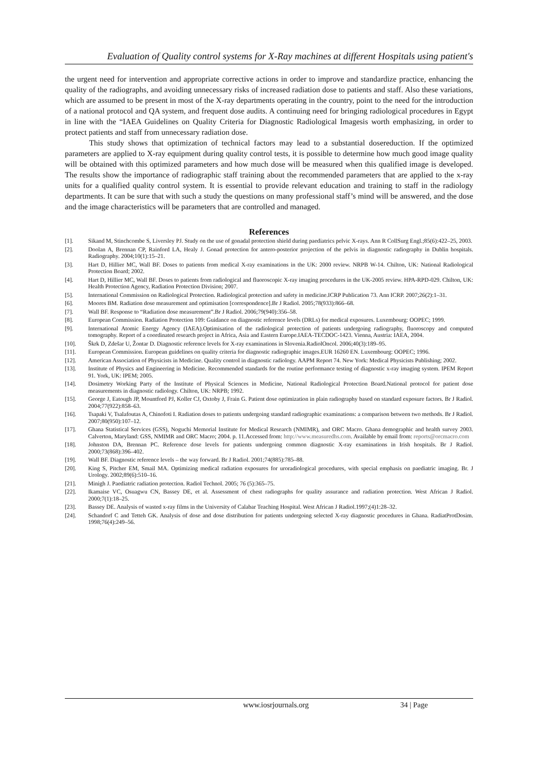Evaluation of Quality control systems for X-Ray machines at different Hospitals using patient's
the urgent need for intervention and appropriate corrective actions in order to improve and standardize practice, enhancing the quality of the radiographs, and avoiding unnecessary risks of increased radiation dose to patients and staff. Also these variations, which are assumed to be present in most of the X-ray departments operating in the country, point to the need for the introduction of a national protocol and QA system, and frequent dose audits. A continuing need for bringing radiological procedures in Egypt in line with the “IAEA Guidelines on Quality Criteria for Diagnostic Radiological Imagesis worth emphasizing, in order to protect patients and staff from unnecessary radiation dose.
This study shows that optimization of technical factors may lead to a substantial dosereduction. If the optimized parameters are applied to X-ray equipment during quality control tests, it is possible to determine how much good image quality will be obtained with this optimized parameters and how much dose will be measured when this qualified image is developed. The results show the importance of radiographic staff training about the recommended parameters that are applied to the x-ray units for a qualified quality control system. It is essential to provide relevant education and training to staff in the radiology departments. It can be sure that with such a study the questions on many professional staff’s mind will be answered, and the dose and the image characteristics will be parameters that are controlled and managed.
References
[1]. Sikand M, Stinchcombe S, Liversley PJ. Study on the use of gonadal protection shield during paediatrics pelvic X-rays. Ann R CollSurg Engl.;85(6):422–25, 2003.
[2]. Doolan A, Brennan CP, Rainford LA, Healy J. Gonad protection for antero-posterior projection of the pelvis in diagnostic radiography in Dublin hospitals. Radiography. 2004;10(1):15–21.
[3]. Hart D, Hillier MC, Wall BF. Doses to patients from medical X-ray examinations in the UK: 2000 review. NRPB W-14. Chilton, UK: National Radiological Protection Board; 2002.
[4]. Hart D, Hillier MC, Wall BF. Doses to patients from radiological and fluoroscopic X-ray imaging procedures in the UK-2005 review. HPA-RPD-029. Chilton, UK: Health Protection Agency, Radiation Protection Division; 2007.
[5]. International Commission on Radiological Protection. Radiological protection and safety in medicine.ICRP Publication 73. Ann ICRP. 2007;26(2):1–31.
[6]. Moores BM. Radiation dose measurement and optimisation [correspondence].Br J Radiol. 2005;78(933):866–68.
[7]. Wall BF. Response to “Radiation dose measurement”.Br J Radiol. 2006;79(940):356–58.
[8]. European Commission. Radiation Protection 109: Guidance on diagnostic reference levels (DRLs) for medical exposures. Luxembourg: OOPEC; 1999.
[9]. International Atomic Energy Agency (IAEA).Optimisation of the radiological protection of patients undergoing radiography, fluoroscopy and computed tomography. Report of a coordinated research project in Africa, Asia and Eastern Europe.IAEA-TECDOC-1423. Vienna, Austria: IAEA, 2004.
[10]. Škrk D, Zdešar U, Žontar D. Diagnostic reference levels for X-ray examinations in Slovenia.RadiolOncol. 2006;40(3):189–95.
[11]. European Commission. European guidelines on quality criteria for diagnostic radiographic images.EUR 16260 EN. Luxembourg: OOPEC; 1996.
[12]. American Association of Physicists in Medicine. Quality control in diagnostic radiology. AAPM Report 74. New York: Medical Physicists Publishing; 2002.
[13]. Institute of Physics and Engineering in Medicine. Recommended standards for the routine performance testing of diagnostic x-ray imaging system. IPEM Report 91. York, UK: IPEM; 2005.
[14]. Dosimetry Working Party of the Institute of Physical Sciences in Medicine, National Radiological Protection Board.National protocol for patient dose measurements in diagnostic radiology. Chilton, UK: NRPB; 1992.
[15]. George J, Eatough JP, Mountford PJ, Koller CJ, Oxtoby J, Frain G. Patient dose optimization in plain radiography based on standard exposure factors. Br J Radiol. 2004;77(922):858–63.
[16]. Tsapaki V, Tsalafoutas A, Chinofoti I. Radiation doses to patients undergoing standard radiographic examinations: a comparison between two methods. Br J Radiol. 2007;80(950):107–12.
[17]. Ghana Statistical Services (GSS), Noguchi Memorial Institute for Medical Research (NMIMR), and ORC Macro. Ghana demographic and health survey 2003. Calverton, Maryland: GSS, NMIMR and ORC Macro; 2004. p. 11.Accessed from: http://www.measuredhs.com. Available by email from: reports@orcmacro.com
[18]. Johnston DA, Brennan PC. Reference dose levels for patients undergoing common diagnostic X-ray examinations in Irish hospitals. Br J Radiol. 2000;73(868):396–402.
[19]. Wall BF. Diagnostic reference levels – the way forward. Br J Radiol. 2001;74(885):785–88.
[20]. King S, Pitcher EM, Smail MA. Optimizing medical radiation exposures for uroradiological procedures, with special emphasis on paediatric imaging. Br. J Urology. 2002;89(6):510–16.
[21]. Minigh J. Paediatric radiation protection. Radiol Technol. 2005; 76 (5):365–75.
[22]. Ikamaise VC, Osuagwu CN, Bassey DE, et al. Assessment of chest radiographs for quality assurance and radiation protection. West African J Radiol. 2000;7(1):18–25.
[23]. Bassey DE. Analysis of wasted x-ray films in the University of Calabar Teaching Hospital. West African J Radiol.1997;(4)1:28–32.
[24]. Schandorf C and Tetteh GK. Analysis of dose and dose distribution for patients undergoing selected X-ray diagnostic procedures in Ghana. RadiatProtDosim. 1998;76(4):249–56.
www.iosrjournals.org 34 | Page